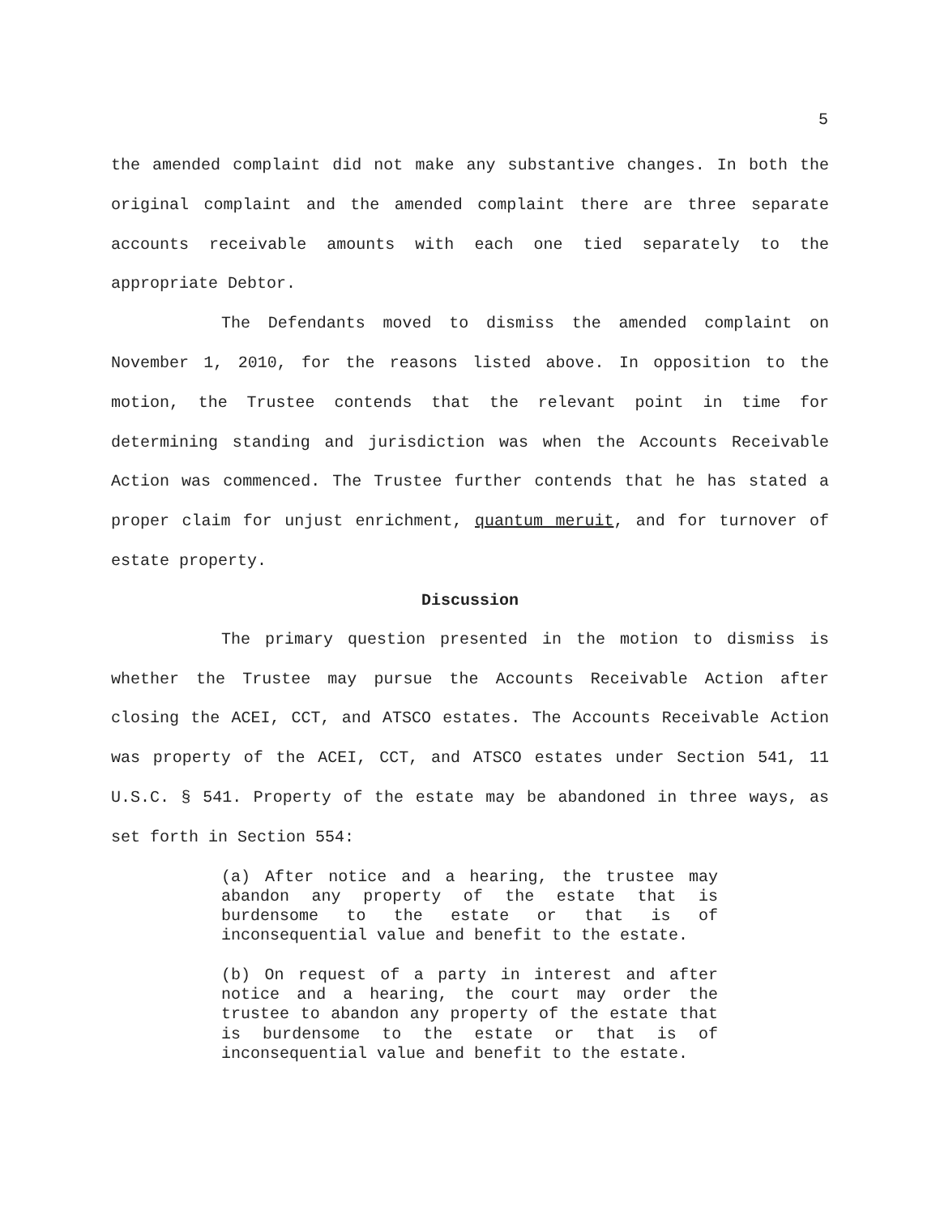5
the amended complaint did not make any substantive changes. In both the original complaint and the amended complaint there are three separate accounts receivable amounts with each one tied separately to the appropriate Debtor.
The Defendants moved to dismiss the amended complaint on November 1, 2010, for the reasons listed above. In opposition to the motion, the Trustee contends that the relevant point in time for determining standing and jurisdiction was when the Accounts Receivable Action was commenced. The Trustee further contends that he has stated a proper claim for unjust enrichment, quantum meruit, and for turnover of estate property.
Discussion
The primary question presented in the motion to dismiss is whether the Trustee may pursue the Accounts Receivable Action after closing the ACEI, CCT, and ATSCO estates. The Accounts Receivable Action was property of the ACEI, CCT, and ATSCO estates under Section 541, 11 U.S.C. § 541. Property of the estate may be abandoned in three ways, as set forth in Section 554:
(a) After notice and a hearing, the trustee may abandon any property of the estate that is burdensome to the estate or that is of inconsequential value and benefit to the estate.
(b) On request of a party in interest and after notice and a hearing, the court may order the trustee to abandon any property of the estate that is burdensome to the estate or that is of inconsequential value and benefit to the estate.